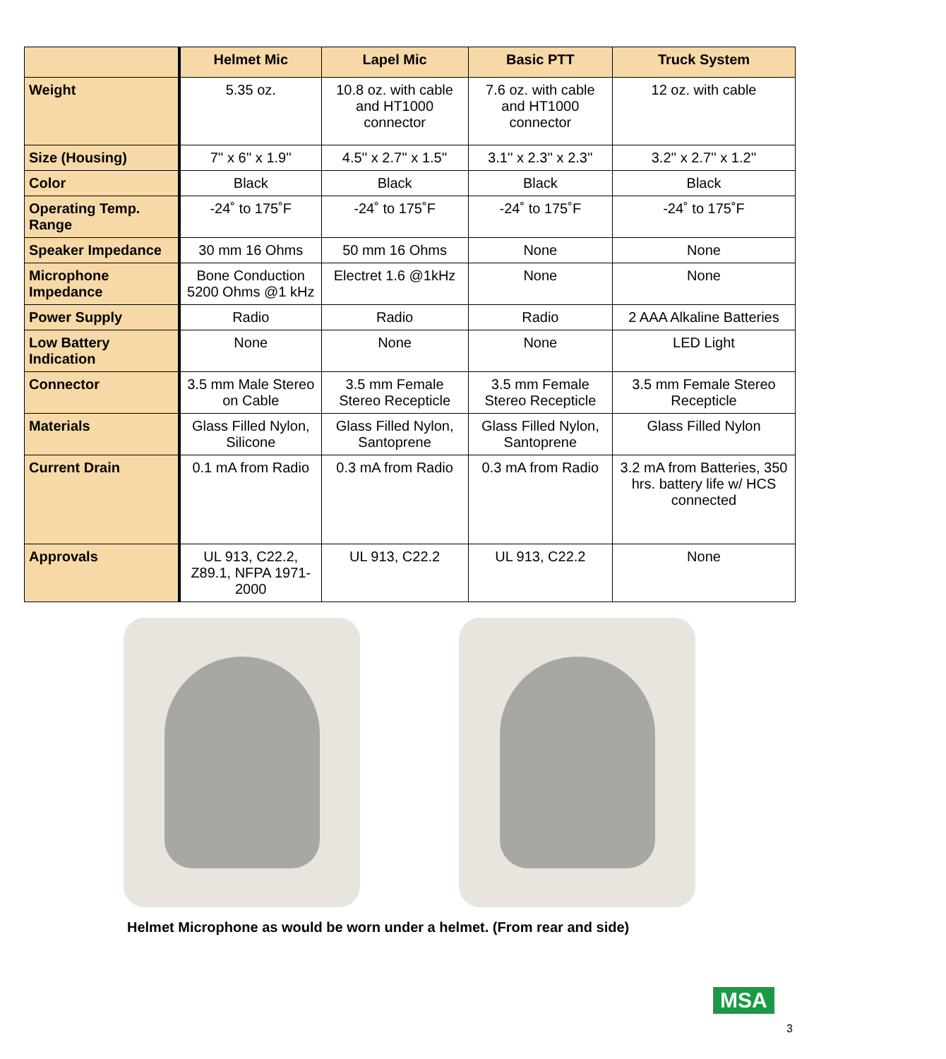| | Helmet Mic | Lapel Mic | Basic PTT | Truck System |
| --- | --- | --- | --- | --- |
| Weight | 5.35 oz. | 10.8 oz. with cable and HT1000 connector | 7.6 oz. with cable and HT1000 connector | 12 oz. with cable |
| Size (Housing) | 7'' x 6'' x 1.9'' | 4.5'' x 2.7'' x 1.5'' | 3.1'' x 2.3'' x 2.3'' | 3.2'' x 2.7'' x 1.2'' |
| Color | Black | Black | Black | Black |
| Operating Temp. Range | -24˚ to 175˚F | -24˚ to 175˚F | -24˚ to 175˚F | -24˚ to 175˚F |
| Speaker Impedance | 30 mm 16 Ohms | 50 mm 16 Ohms | None | None |
| Microphone Impedance | Bone Conduction 5200 Ohms @1 kHz | Electret 1.6 @1kHz | None | None |
| Power Supply | Radio | Radio | Radio | 2 AAA Alkaline Batteries |
| Low Battery Indication | None | None | None | LED Light |
| Connector | 3.5 mm Male Stereo on Cable | 3.5 mm Female Stereo Recepticle | 3.5 mm Female Stereo Recepticle | 3.5 mm Female Stereo Recepticle |
| Materials | Glass Filled Nylon, Silicone | Glass Filled Nylon, Santoprene | Glass Filled Nylon, Santoprene | Glass Filled Nylon |
| Current Drain | 0.1 mA from Radio | 0.3 mA from Radio | 0.3 mA from Radio | 3.2 mA from Batteries, 350 hrs. battery life w/ HCS connected |
| Approvals | UL 913, C22.2, Z89.1, NFPA 1971-2000 | UL 913, C22.2 | UL 913, C22.2 | None |
Helmet Microphone as would be worn under a helmet. (From rear and side)
MSA
3